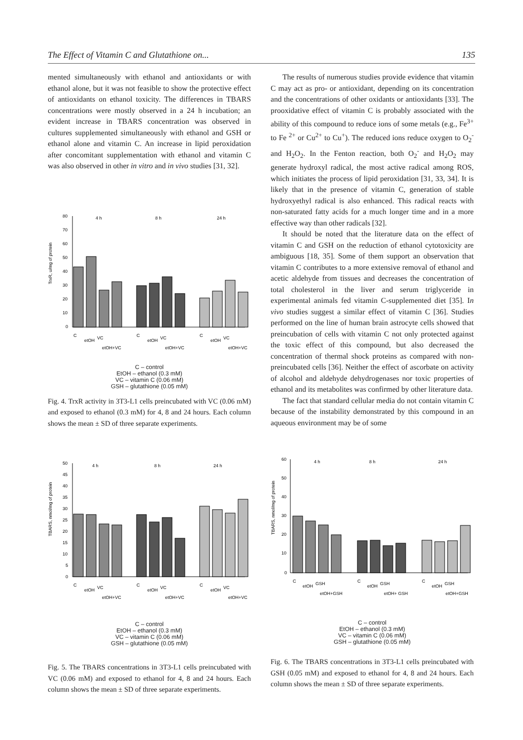The Effect of Vitamin C and Glutathione on... 135
mented simultaneously with ethanol and antioxidants or with ethanol alone, but it was not feasible to show the protective effect of antioxidants on ethanol toxicity. The differences in TBARS concentrations were mostly observed in a 24 h incubation; an evident increase in TBARS concentration was observed in cultures supplemented simultaneously with ethanol and GSH or ethanol alone and vitamin C. An increase in lipid peroxidation after concomitant supplementation with ethanol and vitamin C was also observed in other in vitro and in vivo studies [31, 32].
TrxR, u/mg of protein
80
70
60
50
40
30
20
10
0
4 h
8 h
24 h
C
etOH
VC
etOH+VC
C
etOH
VC
etOH+VC
C
etOH
VC
etOH+VC
C – control
EtOH – ethanol (0.3 mM)
VC – vitamin C (0.06 mM)
GSH – glutathione (0.05 mM)
Fig. 4. TrxR activity in 3T3-L1 cells preincubated with VC (0.06 mM) and exposed to ethanol (0.3 mM) for 4, 8 and 24 hours. Each column shows the mean ± SD of three separate experiments.
TBARS, nmol/mg of protein
50
45
40
35
30
25
20
15
10
5
0
4 h
8 h
24 h
C
etOH
VC
etOH+VC
C
etOH
VC
etOH+VC
C
etOH
VC
etOH+VC
C – control
EtOH – ethanol (0.3 mM)
VC – vitamin C (0.06 mM)
GSH – glutathione (0.05 mM)
Fig. 5. The TBARS concentrations in 3T3-L1 cells preincubated with VC (0.06 mM) and exposed to ethanol for 4, 8 and 24 hours. Each column shows the mean ± SD of three separate experiments.
The results of numerous studies provide evidence that vitamin C may act as pro- or antioxidant, depending on its concentration and the concentrations of other oxidants or antioxidants [33]. The prooxidative effect of vitamin C is probably associated with the ability of this compound to reduce ions of some metals (e.g., Fe<sup>3+</sup> to Fe <sup>2+</sup> or Cu<sup>2+</sup> to Cu<sup>+</sup>). The reduced ions reduce oxygen to O<sub>2</sub><sup>-</sup> and H<sub>2</sub>O<sub>2</sub>. In the Fenton reaction, both O<sub>2</sub><sup>-</sup> and H<sub>2</sub>O<sub>2</sub> may generate hydroxyl radical, the most active radical among ROS, which initiates the process of lipid peroxidation [31, 33, 34]. It is likely that in the presence of vitamin C, generation of stable hydroxyethyl radical is also enhanced. This radical reacts with non-saturated fatty acids for a much longer time and in a more effective way than other radicals [32].
It should be noted that the literature data on the effect of vitamin C and GSH on the reduction of ethanol cytotoxicity are ambiguous [18, 35]. Some of them support an observation that vitamin C contributes to a more extensive removal of ethanol and acetic aldehyde from tissues and decreases the concentration of total cholesterol in the liver and serum triglyceride in experimental animals fed vitamin C-supplemented diet [35]. In vivo studies suggest a similar effect of vitamin C [36]. Studies performed on the line of human brain astrocyte cells showed that preincubation of cells with vitamin C not only protected against the toxic effect of this compound, but also decreased the concentration of thermal shock proteins as compared with non-preincubated cells [36]. Neither the effect of ascorbate on activity of alcohol and aldehyde dehydrogenases nor toxic properties of ethanol and its metabolites was confirmed by other literature data.
The fact that standard cellular media do not contain vitamin C because of the instability demonstrated by this compound in an aqueous environment may be of some
TBARS, nmol/mg of protein
60
50
40
30
20
10
0
4 h
8 h
24 h
C
etOH
GSH
etOH+GSH
C
etOH
GSH
etOH+ GSH
C
etOH
GSH
etOH+GSH
C – control
EtOH – ethanol (0.3 mM)
VC – vitamin C (0.06 mM)
GSH – glutathione (0.05 mM)
Fig. 6. The TBARS concentrations in 3T3-L1 cells preincubated with GSH (0.05 mM) and exposed to ethanol for 4, 8 and 24 hours. Each column shows the mean ± SD of three separate experiments.